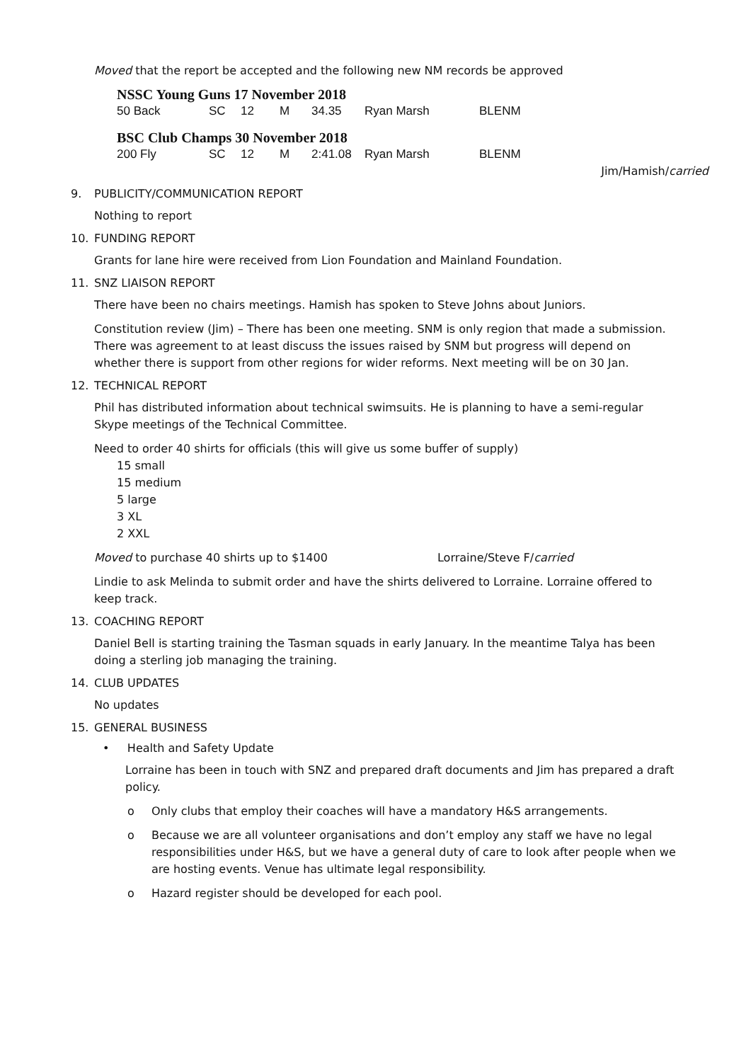Moved that the report be accepted and the following new NM records be approved
NSSC Young Guns 17 November 2018
| 50 Back | SC | 12 | M | 34.35 | Ryan Marsh | BLENM |
BSC Club Champs 30 November 2018
| 200 Fly | SC | 12 | M | 2:41.08 | Ryan Marsh | BLENM |
Jim/Hamish/carried
9. PUBLICITY/COMMUNICATION REPORT
Nothing to report
10. FUNDING REPORT
Grants for lane hire were received from Lion Foundation and Mainland Foundation.
11. SNZ LIAISON REPORT
There have been no chairs meetings. Hamish has spoken to Steve Johns about Juniors.
Constitution review (Jim) – There has been one meeting. SNM is only region that made a submission. There was agreement to at least discuss the issues raised by SNM but progress will depend on whether there is support from other regions for wider reforms. Next meeting will be on 30 Jan.
12. TECHNICAL REPORT
Phil has distributed information about technical swimsuits. He is planning to have a semi-regular Skype meetings of the Technical Committee.
Need to order 40 shirts for officials (this will give us some buffer of supply)
15 small
15 medium
5 large
3 XL
2 XXL
Moved to purchase 40 shirts up to $1400 Lorraine/Steve F/carried
Lindie to ask Melinda to submit order and have the shirts delivered to Lorraine. Lorraine offered to keep track.
13. COACHING REPORT
Daniel Bell is starting training the Tasman squads in early January. In the meantime Talya has been doing a sterling job managing the training.
14. CLUB UPDATES
No updates
15. GENERAL BUSINESS
• Health and Safety Update
Lorraine has been in touch with SNZ and prepared draft documents and Jim has prepared a draft policy.
o Only clubs that employ their coaches will have a mandatory H&S arrangements.
o Because we are all volunteer organisations and don’t employ any staff we have no legal responsibilities under H&S, but we have a general duty of care to look after people when we are hosting events. Venue has ultimate legal responsibility.
o Hazard register should be developed for each pool.